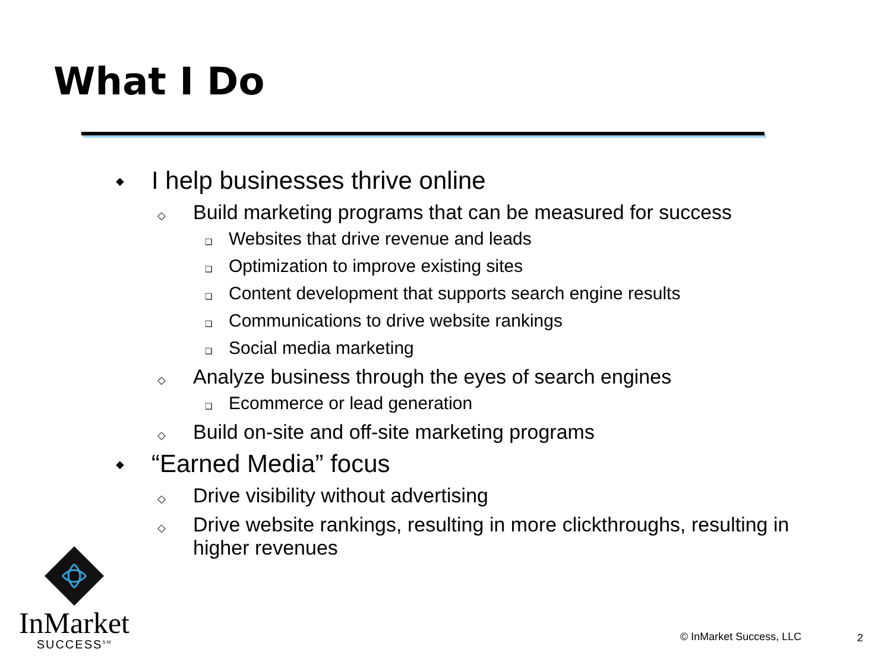What I Do
◆ I help businesses thrive online
◇ Build marketing programs that can be measured for success
❑ Websites that drive revenue and leads
❑ Optimization to improve existing sites
❑ Content development that supports search engine results
❑ Communications to drive website rankings
❑ Social media marketing
◇ Analyze business through the eyes of search engines
❑ Ecommerce or lead generation
◇ Build on-site and off-site marketing programs
◆ “Earned Media” focus
◇ Drive visibility without advertising
◇ Drive website rankings, resulting in more clickthroughs, resulting in higher revenues
InMarket
SUCCESS<sup>SM</sup>
© InMarket Success, LLC 2